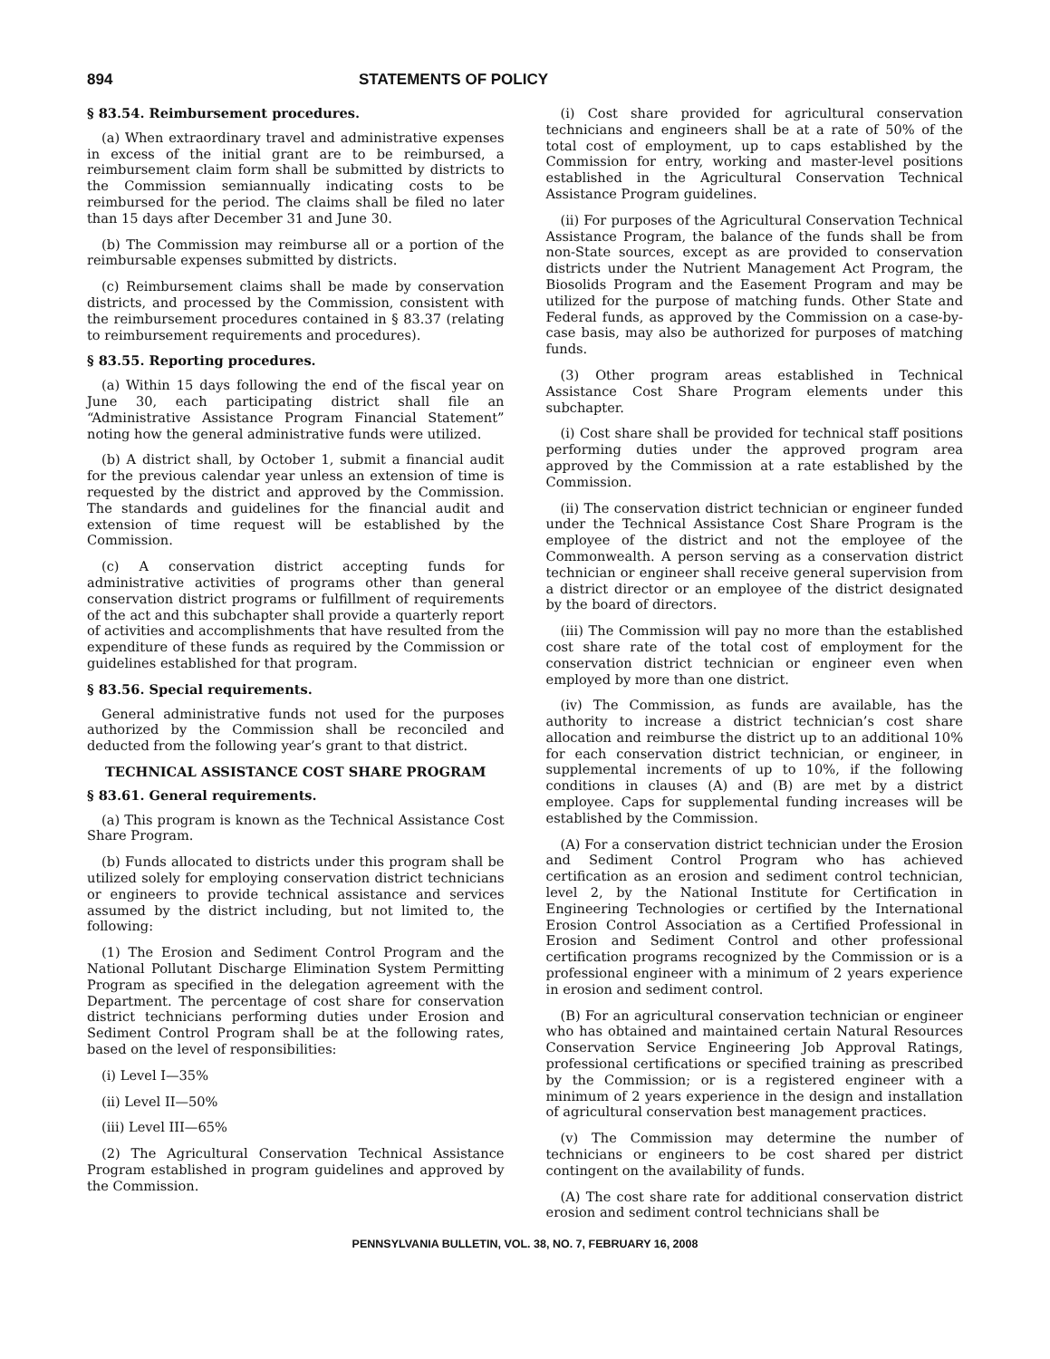894 STATEMENTS OF POLICY
§ 83.54. Reimbursement procedures.
(a) When extraordinary travel and administrative expenses in excess of the initial grant are to be reimbursed, a reimbursement claim form shall be submitted by districts to the Commission semiannually indicating costs to be reimbursed for the period. The claims shall be filed no later than 15 days after December 31 and June 30.
(b) The Commission may reimburse all or a portion of the reimbursable expenses submitted by districts.
(c) Reimbursement claims shall be made by conservation districts, and processed by the Commission, consistent with the reimbursement procedures contained in § 83.37 (relating to reimbursement requirements and procedures).
§ 83.55. Reporting procedures.
(a) Within 15 days following the end of the fiscal year on June 30, each participating district shall file an “Administrative Assistance Program Financial Statement” noting how the general administrative funds were utilized.
(b) A district shall, by October 1, submit a financial audit for the previous calendar year unless an extension of time is requested by the district and approved by the Commission. The standards and guidelines for the financial audit and extension of time request will be established by the Commission.
(c) A conservation district accepting funds for administrative activities of programs other than general conservation district programs or fulfillment of requirements of the act and this subchapter shall provide a quarterly report of activities and accomplishments that have resulted from the expenditure of these funds as required by the Commission or guidelines established for that program.
§ 83.56. Special requirements.
General administrative funds not used for the purposes authorized by the Commission shall be reconciled and deducted from the following year’s grant to that district.
TECHNICAL ASSISTANCE COST SHARE PROGRAM
§ 83.61. General requirements.
(a) This program is known as the Technical Assistance Cost Share Program.
(b) Funds allocated to districts under this program shall be utilized solely for employing conservation district technicians or engineers to provide technical assistance and services assumed by the district including, but not limited to, the following:
(1) The Erosion and Sediment Control Program and the National Pollutant Discharge Elimination System Permitting Program as specified in the delegation agreement with the Department. The percentage of cost share for conservation district technicians performing duties under Erosion and Sediment Control Program shall be at the following rates, based on the level of responsibilities:
(i) Level I—35%
(ii) Level II—50%
(iii) Level III—65%
(2) The Agricultural Conservation Technical Assistance Program established in program guidelines and approved by the Commission.
(i) Cost share provided for agricultural conservation technicians and engineers shall be at a rate of 50% of the total cost of employment, up to caps established by the Commission for entry, working and master-level positions established in the Agricultural Conservation Technical Assistance Program guidelines.
(ii) For purposes of the Agricultural Conservation Technical Assistance Program, the balance of the funds shall be from non-State sources, except as are provided to conservation districts under the Nutrient Management Act Program, the Biosolids Program and the Easement Program and may be utilized for the purpose of matching funds. Other State and Federal funds, as approved by the Commission on a case-by-case basis, may also be authorized for purposes of matching funds.
(3) Other program areas established in Technical Assistance Cost Share Program elements under this subchapter.
(i) Cost share shall be provided for technical staff positions performing duties under the approved program area approved by the Commission at a rate established by the Commission.
(ii) The conservation district technician or engineer funded under the Technical Assistance Cost Share Program is the employee of the district and not the employee of the Commonwealth. A person serving as a conservation district technician or engineer shall receive general supervision from a district director or an employee of the district designated by the board of directors.
(iii) The Commission will pay no more than the established cost share rate of the total cost of employment for the conservation district technician or engineer even when employed by more than one district.
(iv) The Commission, as funds are available, has the authority to increase a district technician’s cost share allocation and reimburse the district up to an additional 10% for each conservation district technician, or engineer, in supplemental increments of up to 10%, if the following conditions in clauses (A) and (B) are met by a district employee. Caps for supplemental funding increases will be established by the Commission.
(A) For a conservation district technician under the Erosion and Sediment Control Program who has achieved certification as an erosion and sediment control technician, level 2, by the National Institute for Certification in Engineering Technologies or certified by the International Erosion Control Association as a Certified Professional in Erosion and Sediment Control and other professional certification programs recognized by the Commission or is a professional engineer with a minimum of 2 years experience in erosion and sediment control.
(B) For an agricultural conservation technician or engineer who has obtained and maintained certain Natural Resources Conservation Service Engineering Job Approval Ratings, professional certifications or specified training as prescribed by the Commission; or is a registered engineer with a minimum of 2 years experience in the design and installation of agricultural conservation best management practices.
(v) The Commission may determine the number of technicians or engineers to be cost shared per district contingent on the availability of funds.
(A) The cost share rate for additional conservation district erosion and sediment control technicians shall be
PENNSYLVANIA BULLETIN, VOL. 38, NO. 7, FEBRUARY 16, 2008